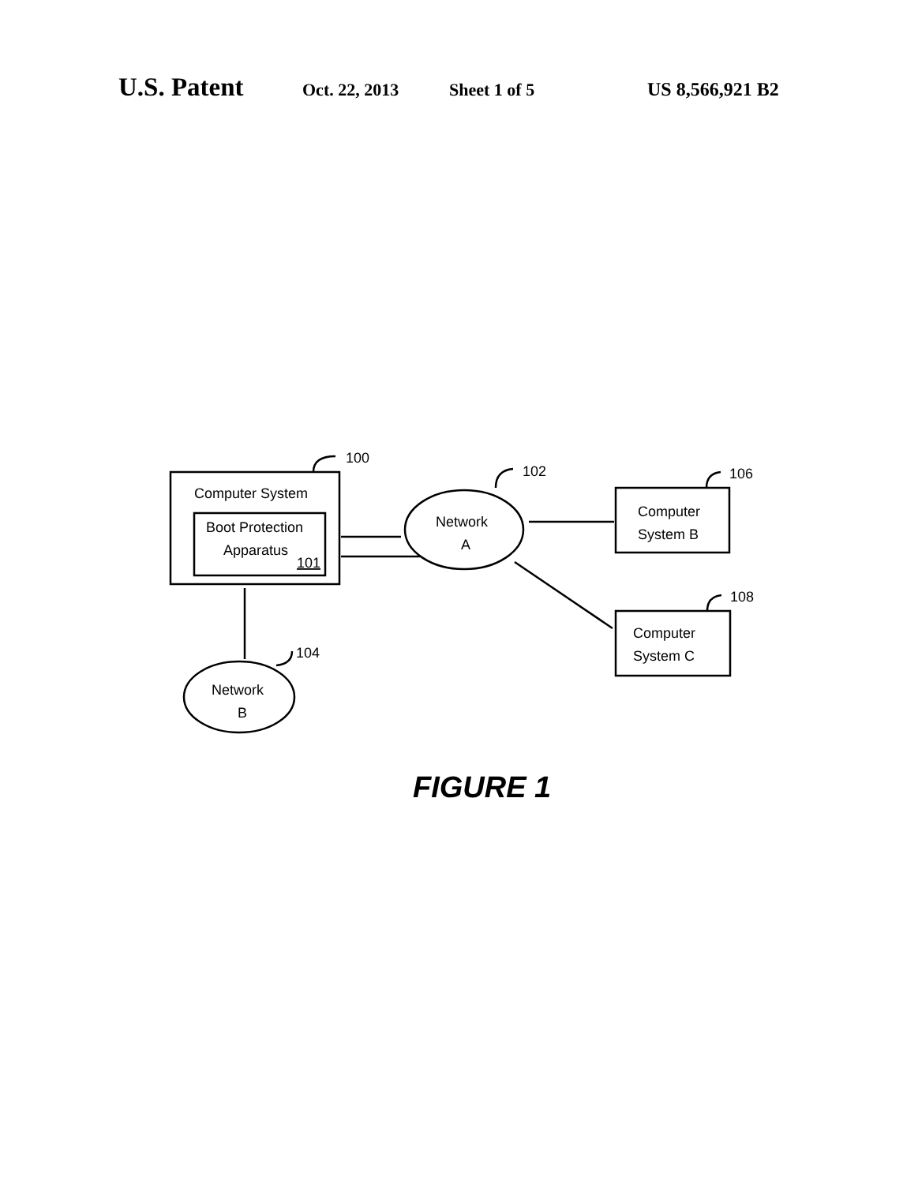U.S. Patent Oct. 22, 2013 Sheet 1 of 5 US 8,566,921 B2
100
102
106
108
104
Computer System
Boot Protection
Apparatus
101
Network
A
Computer
System B
Computer
System C
Network
B
FIGURE 1